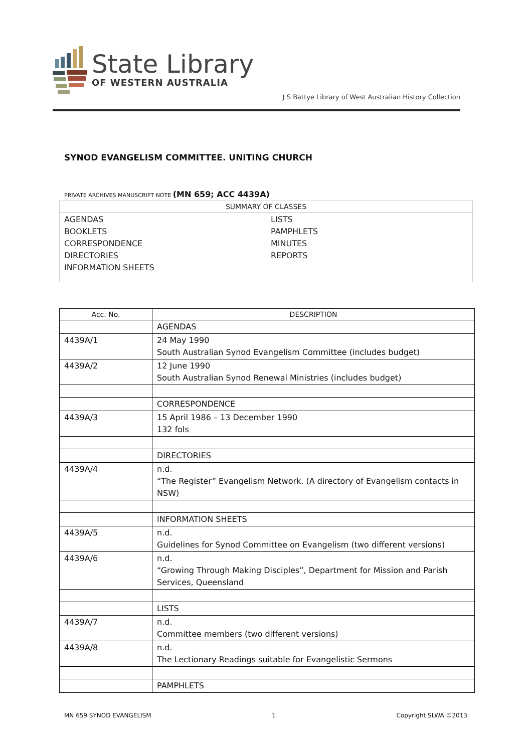State Library
OF WESTERN AUSTRALIA
J S Battye Library of West Australian History Collection
SYNOD EVANGELISM COMMITTEE. UNITING CHURCH
PRIVATE ARCHIVES MANUSCRIPT NOTE (MN 659; ACC 4439A)
| SUMMARY OF CLASSES | |
| AGENDAS BOOKLETS CORRESPONDENCE DIRECTORIES INFORMATION SHEETS | LISTS PAMPHLETS MINUTES REPORTS |
| Acc. No. | DESCRIPTION |
| --- | --- |
| | AGENDAS |
| 4439A/1 | 24 May 1990 South Australian Synod Evangelism Committee (includes budget) |
| 4439A/2 | 12 June 1990 South Australian Synod Renewal Ministries (includes budget) |
| | CORRESPONDENCE |
| 4439A/3 | 15 April 1986 – 13 December 1990 132 fols |
| | DIRECTORIES |
| 4439A/4 | n.d. “The Register” Evangelism Network. (A directory of Evangelism contacts in NSW) |
| | INFORMATION SHEETS |
| 4439A/5 | n.d. Guidelines for Synod Committee on Evangelism (two different versions) |
| 4439A/6 | n.d. “Growing Through Making Disciples”, Department for Mission and Parish Services, Queensland |
| | LISTS |
| 4439A/7 | n.d. Committee members (two different versions) |
| 4439A/8 | n.d. The Lectionary Readings suitable for Evangelistic Sermons |
| | PAMPHLETS |
MN 659 SYNOD EVANGELISM 1 Copyright SLWA ©2013